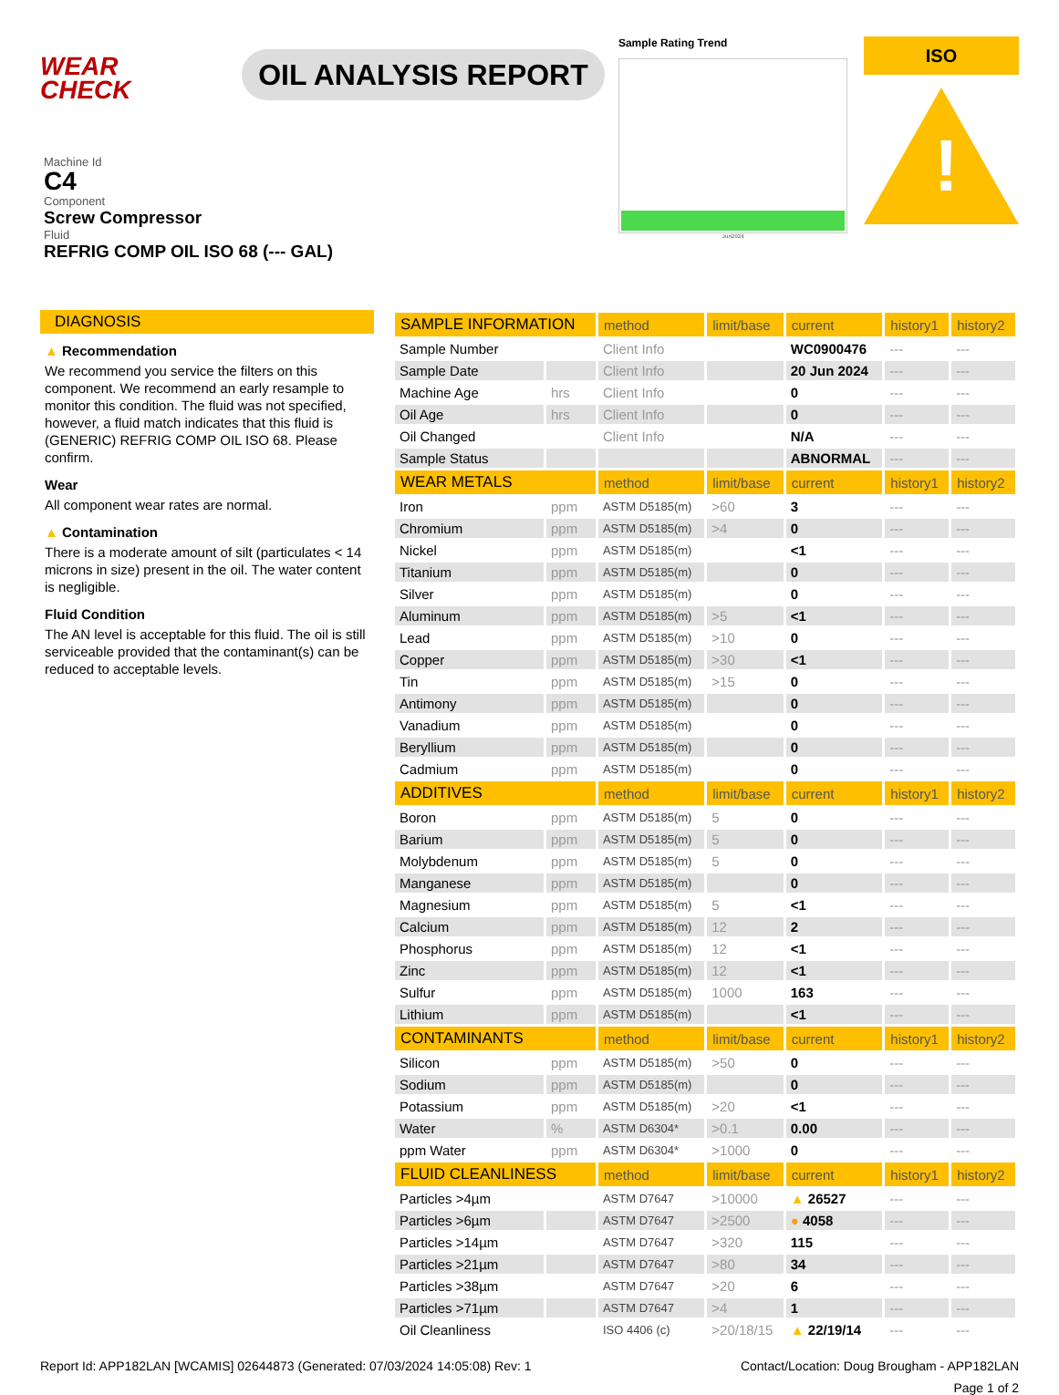WEAR
CHECK
OIL ANALYSIS REPORT
Sample Rating Trend
Jun2024
ISO
!
Machine Id
C4
Component
Screw Compressor
Fluid
REFRIG COMP OIL ISO 68 (--- GAL)
DIAGNOSIS
▲ Recommendation
We recommend you service the filters on this component. We recommend an early resample to monitor this condition. The fluid was not specified, however, a fluid match indicates that this fluid is (GENERIC) REFRIG COMP OIL ISO 68. Please confirm.
Wear
All component wear rates are normal.
▲ Contamination
There is a moderate amount of silt (particulates < 14 microns in size) present in the oil. The water content is negligible.
Fluid Condition
The AN level is acceptable for this fluid. The oil is still serviceable provided that the contaminant(s) can be reduced to acceptable levels.
| SAMPLE INFORMATION | | method | limit/base | current | history1 | history2 |
| --- | --- | --- | --- | --- | --- | --- |
| Sample Number | | Client Info | | WC0900476 | --- | --- |
| Sample Date | | Client Info | | 20 Jun 2024 | --- | --- |
| Machine Age | hrs | Client Info | | 0 | --- | --- |
| Oil Age | hrs | Client Info | | 0 | --- | --- |
| Oil Changed | | Client Info | | N/A | --- | --- |
| Sample Status | | | | ABNORMAL | --- | --- |
| WEAR METALS | | method | limit/base | current | history1 | history2 |
| Iron | ppm | ASTM D5185(m) | >60 | 3 | --- | --- |
| Chromium | ppm | ASTM D5185(m) | >4 | 0 | --- | --- |
| Nickel | ppm | ASTM D5185(m) | | <1 | --- | --- |
| Titanium | ppm | ASTM D5185(m) | | 0 | --- | --- |
| Silver | ppm | ASTM D5185(m) | | 0 | --- | --- |
| Aluminum | ppm | ASTM D5185(m) | >5 | <1 | --- | --- |
| Lead | ppm | ASTM D5185(m) | >10 | 0 | --- | --- |
| Copper | ppm | ASTM D5185(m) | >30 | <1 | --- | --- |
| Tin | ppm | ASTM D5185(m) | >15 | 0 | --- | --- |
| Antimony | ppm | ASTM D5185(m) | | 0 | --- | --- |
| Vanadium | ppm | ASTM D5185(m) | | 0 | --- | --- |
| Beryllium | ppm | ASTM D5185(m) | | 0 | --- | --- |
| Cadmium | ppm | ASTM D5185(m) | | 0 | --- | --- |
| ADDITIVES | | method | limit/base | current | history1 | history2 |
| Boron | ppm | ASTM D5185(m) | 5 | 0 | --- | --- |
| Barium | ppm | ASTM D5185(m) | 5 | 0 | --- | --- |
| Molybdenum | ppm | ASTM D5185(m) | 5 | 0 | --- | --- |
| Manganese | ppm | ASTM D5185(m) | | 0 | --- | --- |
| Magnesium | ppm | ASTM D5185(m) | 5 | <1 | --- | --- |
| Calcium | ppm | ASTM D5185(m) | 12 | 2 | --- | --- |
| Phosphorus | ppm | ASTM D5185(m) | 12 | <1 | --- | --- |
| Zinc | ppm | ASTM D5185(m) | 12 | <1 | --- | --- |
| Sulfur | ppm | ASTM D5185(m) | 1000 | 163 | --- | --- |
| Lithium | ppm | ASTM D5185(m) | | <1 | --- | --- |
| CONTAMINANTS | | method | limit/base | current | history1 | history2 |
| Silicon | ppm | ASTM D5185(m) | >50 | 0 | --- | --- |
| Sodium | ppm | ASTM D5185(m) | | 0 | --- | --- |
| Potassium | ppm | ASTM D5185(m) | >20 | <1 | --- | --- |
| Water | % | ASTM D6304* | >0.1 | 0.00 | --- | --- |
| ppm Water | ppm | ASTM D6304* | >1000 | 0 | --- | --- |
| FLUID CLEANLINESS | | method | limit/base | current | history1 | history2 |
| Particles >4µm | | ASTM D7647 | >10000 | ▲ 26527 | --- | --- |
| Particles >6µm | | ASTM D7647 | >2500 | ● 4058 | --- | --- |
| Particles >14µm | | ASTM D7647 | >320 | 115 | --- | --- |
| Particles >21µm | | ASTM D7647 | >80 | 34 | --- | --- |
| Particles >38µm | | ASTM D7647 | >20 | 6 | --- | --- |
| Particles >71µm | | ASTM D7647 | >4 | 1 | --- | --- |
| Oil Cleanliness | | ISO 4406 (c) | >20/18/15 | ▲ 22/19/14 | --- | --- |
Report Id: APP182LAN [WCAMIS] 02644873 (Generated: 07/03/2024 14:05:08) Rev: 1 Contact/Location: Doug Brougham - APP182LAN
Page 1 of 2